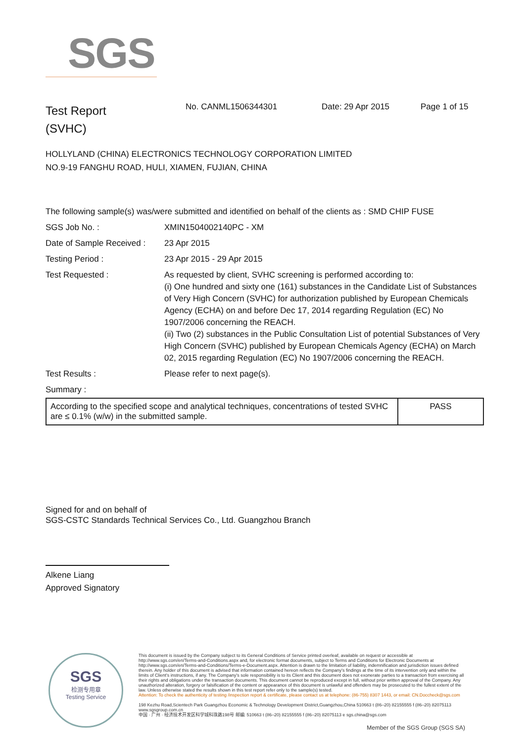SGS
Test Report
(SVHC)
No. CANML1506344301 Date: 29 Apr 2015 Page 1 of 15
HOLLYLAND (CHINA) ELECTRONICS TECHNOLOGY CORPORATION LIMITED
NO.9-19 FANGHU ROAD, HULI, XIAMEN, FUJIAN, CHINA
| The following sample(s) was/were submitted and identified on behalf of the clients as : SMD CHIP FUSE | |
| SGS Job No. : | XMIN1504002140PC - XM |
| Date of Sample Received : | 23 Apr 2015 |
| Testing Period : | 23 Apr 2015 - 29 Apr 2015 |
| Test Requested : | As requested by client, SVHC screening is performed according to: (i) One hundred and sixty one (161) substances in the Candidate List of Substances of Very High Concern (SVHC) for authorization published by European Chemicals Agency (ECHA) on and before Dec 17, 2014 regarding Regulation (EC) No 1907/2006 concerning the REACH. (ii) Two (2) substances in the Public Consultation List of potential Substances of Very High Concern (SVHC) published by European Chemicals Agency (ECHA) on March 02, 2015 regarding Regulation (EC) No 1907/2006 concerning the REACH. |
| Test Results : | Please refer to next page(s). |
| Summary : | |
| According to the specified scope and analytical techniques, concentrations of tested SVHC are ≤ 0.1% (w/w) in the submitted sample. | PASS |
Signed for and on behalf of
SGS-CSTC Standards Technical Services Co., Ltd. Guangzhou Branch
Alkene Liang
Approved Signatory
SGS
检测专用章
Testing Service
This document is issued by the Company subject to its General Conditions of Service printed overleaf, available on request or accessible at http://www.sgs.com/en/Terms-and-Conditions.aspx and, for electronic format documents, subject to Terms and Conditions for Electronic Documents at http://www.sgs.com/en/Terms-and-Conditions/Terms-e-Document.aspx. Attention is drawn to the limitation of liability, indemnification and jurisdiction issues defined therein. Any holder of this document is advised that information contained hereon reflects the Company's findings at the time of its intervention only and within the limits of Client's instructions, if any. The Company's sole responsibility is to its Client and this document does not exonerate parties to a transaction from exercising all their rights and obligations under the transaction documents. This document cannot be reproduced except in full, without prior written approval of the Company. Any unauthorized alteration, forgery or falsification of the content or appearance of this document is unlawful and offenders may be prosecuted to the fullest extent of the law. Unless otherwise stated the results shown in this test report refer only to the sample(s) tested.
Attention: To check the authenticity of testing /inspection report & certificate, please contact us at telephone: (86-755) 8307 1443, or email: CN.Doccheck@sgs.com
198 Kezhu Road,Scientech Park Guangzhou Economic & Technology Development District,Guangzhou,China 510663 t (86–20) 82155555 f (86–20) 82075113 www.sgsgroup.com.cn
中国 · 广州 · 经济技术开发区科学城科珠路198号 邮编: 510663 t (86–20) 82155555 f (86–20) 82075113 e sgs.china@sgs.com
Member of the SGS Group (SGS SA)